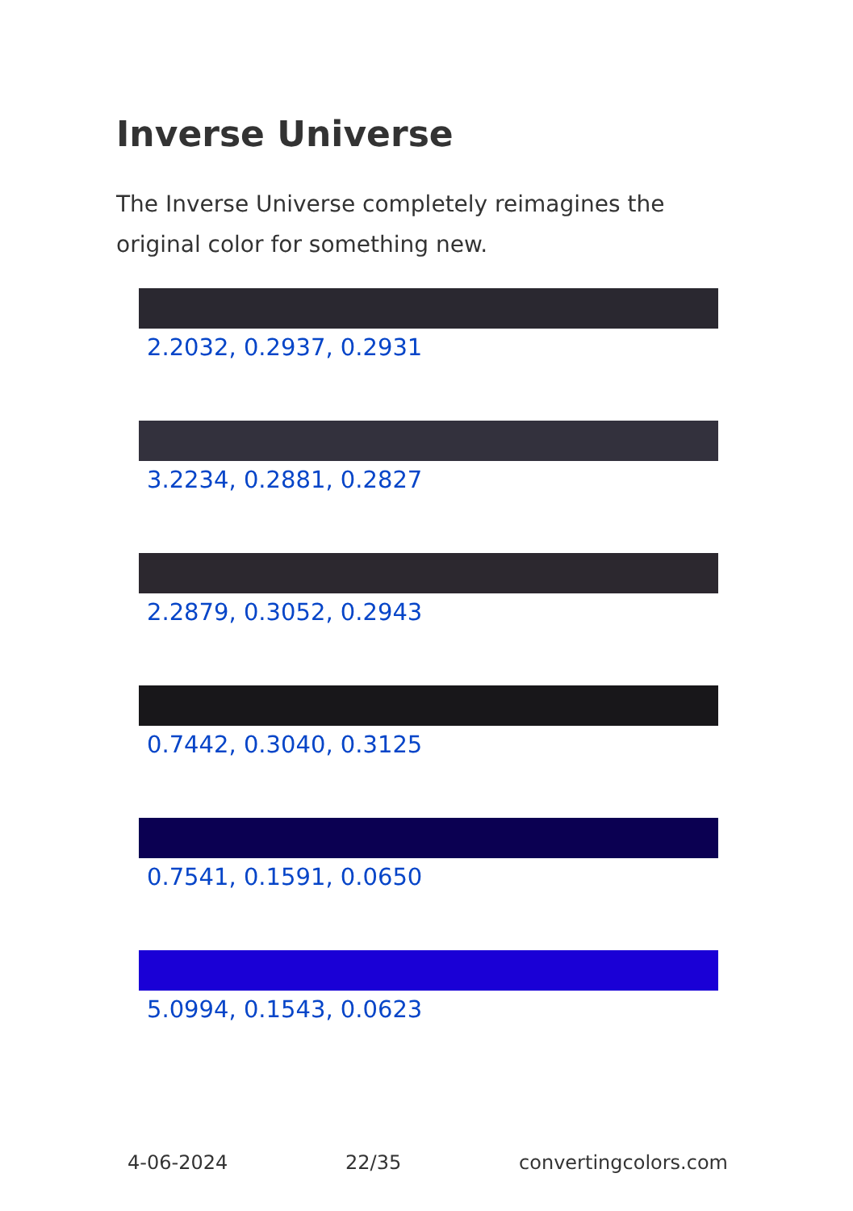Inverse Universe
The Inverse Universe completely reimagines the original color for something new.
2.2032, 0.2937, 0.2931
3.2234, 0.2881, 0.2827
2.2879, 0.3052, 0.2943
0.7442, 0.3040, 0.3125
0.7541, 0.1591, 0.0650
5.0994, 0.1543, 0.0623
4-06-2024 22/35 convertingcolors.com